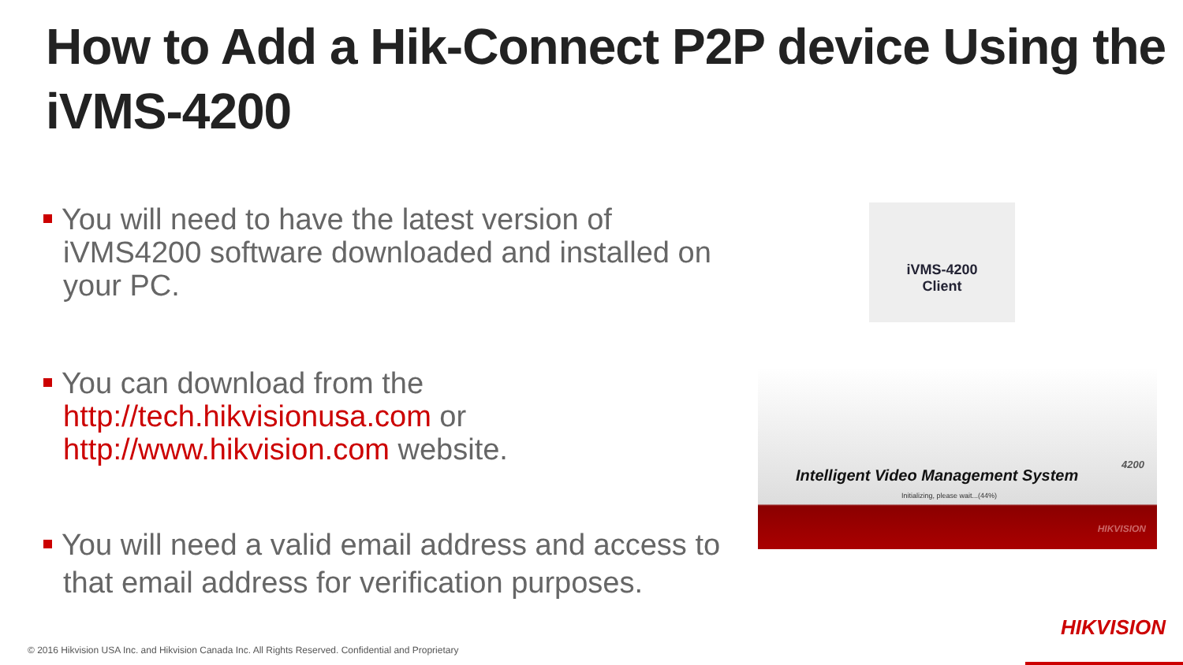How to Add a Hik-Connect P2P device Using the iVMS-4200
You will need to have the latest version of iVMS4200 software downloaded and installed on your PC.
You can download from the http://tech.hikvisionusa.com or http://www.hikvision.com website.
You will need a valid email address and access to that email address for verification purposes.
iVMS-4200
Client
Intelligent Video Management System
4200
Initializing, please wait...(44%)
HIKVISION
© 2016 Hikvision USA Inc. and Hikvision Canada Inc. All Rights Reserved. Confidential and Proprietary
HIKVISION